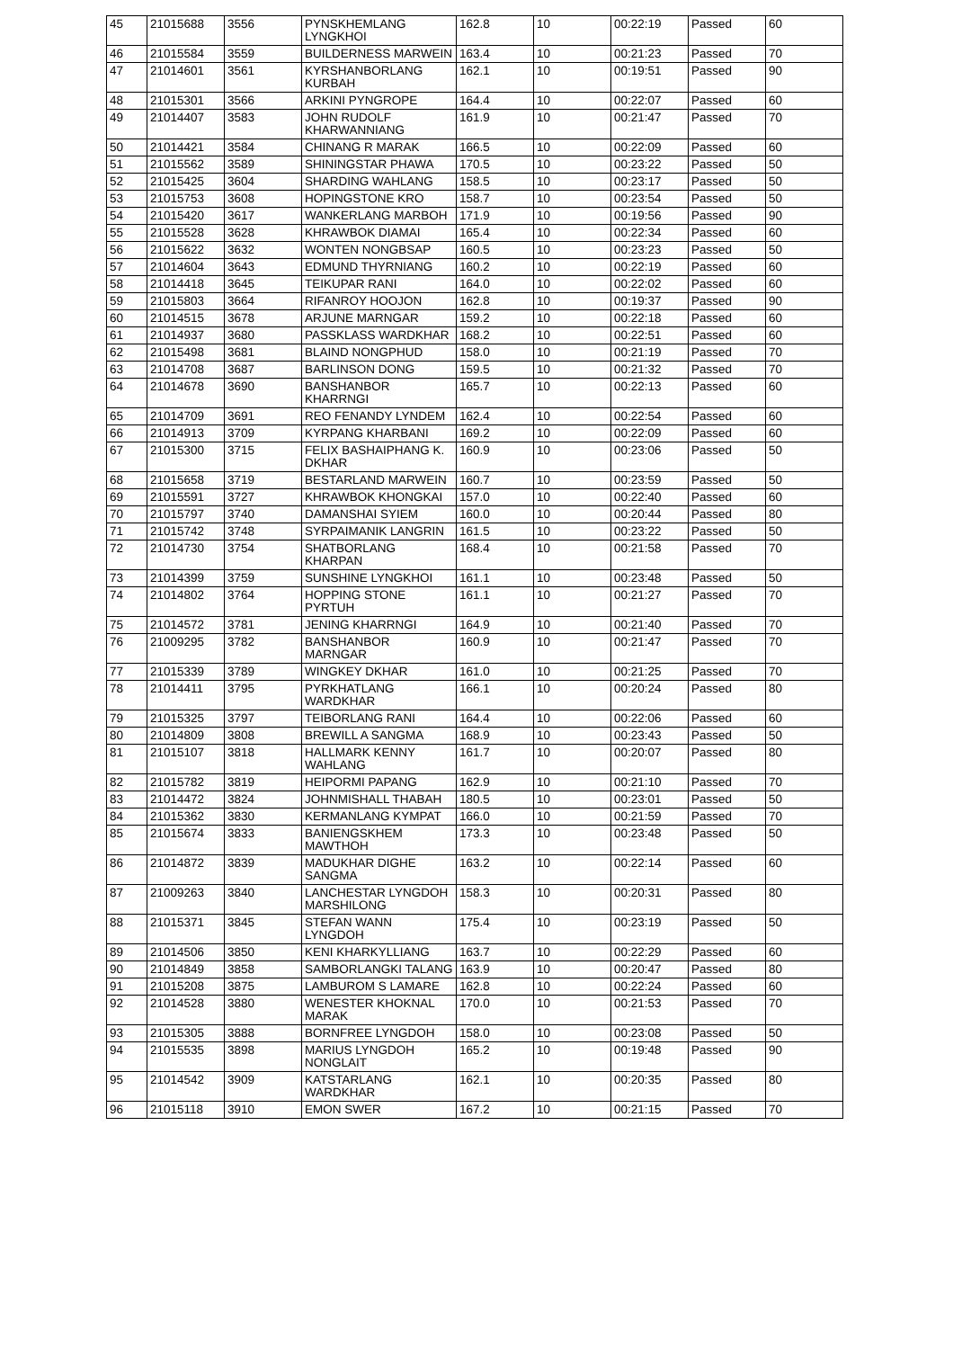| 45 | 21015688 | 3556 | PYNSKHEMLANG LYNGKHOI | 162.8 | 10 | 00:22:19 | Passed | 60 |
| 46 | 21015584 | 3559 | BUILDERNESS MARWEIN | 163.4 | 10 | 00:21:23 | Passed | 70 |
| 47 | 21014601 | 3561 | KYRSHANBORLANG KURBAH | 162.1 | 10 | 00:19:51 | Passed | 90 |
| 48 | 21015301 | 3566 | ARKINI PYNGROPE | 164.4 | 10 | 00:22:07 | Passed | 60 |
| 49 | 21014407 | 3583 | JOHN RUDOLF KHARWANNIANG | 161.9 | 10 | 00:21:47 | Passed | 70 |
| 50 | 21014421 | 3584 | CHINANG R MARAK | 166.5 | 10 | 00:22:09 | Passed | 60 |
| 51 | 21015562 | 3589 | SHININGSTAR PHAWA | 170.5 | 10 | 00:23:22 | Passed | 50 |
| 52 | 21015425 | 3604 | SHARDING WAHLANG | 158.5 | 10 | 00:23:17 | Passed | 50 |
| 53 | 21015753 | 3608 | HOPINGSTONE KRO | 158.7 | 10 | 00:23:54 | Passed | 50 |
| 54 | 21015420 | 3617 | WANKERLANG MARBOH | 171.9 | 10 | 00:19:56 | Passed | 90 |
| 55 | 21015528 | 3628 | KHRAWBOK DIAMAI | 165.4 | 10 | 00:22:34 | Passed | 60 |
| 56 | 21015622 | 3632 | WONTEN NONGBSAP | 160.5 | 10 | 00:23:23 | Passed | 50 |
| 57 | 21014604 | 3643 | EDMUND THYRNIANG | 160.2 | 10 | 00:22:19 | Passed | 60 |
| 58 | 21014418 | 3645 | TEIKUPAR RANI | 164.0 | 10 | 00:22:02 | Passed | 60 |
| 59 | 21015803 | 3664 | RIFANROY HOOJON | 162.8 | 10 | 00:19:37 | Passed | 90 |
| 60 | 21014515 | 3678 | ARJUNE MARNGAR | 159.2 | 10 | 00:22:18 | Passed | 60 |
| 61 | 21014937 | 3680 | PASSKLASS WARDKHAR | 168.2 | 10 | 00:22:51 | Passed | 60 |
| 62 | 21015498 | 3681 | BLAIND NONGPHUD | 158.0 | 10 | 00:21:19 | Passed | 70 |
| 63 | 21014708 | 3687 | BARLINSON DONG | 159.5 | 10 | 00:21:32 | Passed | 70 |
| 64 | 21014678 | 3690 | BANSHANBOR KHARRNGI | 165.7 | 10 | 00:22:13 | Passed | 60 |
| 65 | 21014709 | 3691 | REO FENANDY LYNDEM | 162.4 | 10 | 00:22:54 | Passed | 60 |
| 66 | 21014913 | 3709 | KYRPANG KHARBANI | 169.2 | 10 | 00:22:09 | Passed | 60 |
| 67 | 21015300 | 3715 | FELIX BASHAIPHANG K. DKHAR | 160.9 | 10 | 00:23:06 | Passed | 50 |
| 68 | 21015658 | 3719 | BESTARLAND MARWEIN | 160.7 | 10 | 00:23:59 | Passed | 50 |
| 69 | 21015591 | 3727 | KHRAWBOK KHONGKAI | 157.0 | 10 | 00:22:40 | Passed | 60 |
| 70 | 21015797 | 3740 | DAMANSHAI SYIEM | 160.0 | 10 | 00:20:44 | Passed | 80 |
| 71 | 21015742 | 3748 | SYRPAIMANIK LANGRIN | 161.5 | 10 | 00:23:22 | Passed | 50 |
| 72 | 21014730 | 3754 | SHATBORLANG KHARPAN | 168.4 | 10 | 00:21:58 | Passed | 70 |
| 73 | 21014399 | 3759 | SUNSHINE LYNGKHOI | 161.1 | 10 | 00:23:48 | Passed | 50 |
| 74 | 21014802 | 3764 | HOPPING STONE PYRTUH | 161.1 | 10 | 00:21:27 | Passed | 70 |
| 75 | 21014572 | 3781 | JENING KHARRNGI | 164.9 | 10 | 00:21:40 | Passed | 70 |
| 76 | 21009295 | 3782 | BANSHANBOR MARNGAR | 160.9 | 10 | 00:21:47 | Passed | 70 |
| 77 | 21015339 | 3789 | WINGKEY DKHAR | 161.0 | 10 | 00:21:25 | Passed | 70 |
| 78 | 21014411 | 3795 | PYRKHATLANG WARDKHAR | 166.1 | 10 | 00:20:24 | Passed | 80 |
| 79 | 21015325 | 3797 | TEIBORLANG RANI | 164.4 | 10 | 00:22:06 | Passed | 60 |
| 80 | 21014809 | 3808 | BREWILL A SANGMA | 168.9 | 10 | 00:23:43 | Passed | 50 |
| 81 | 21015107 | 3818 | HALLMARK KENNY WAHLANG | 161.7 | 10 | 00:20:07 | Passed | 80 |
| 82 | 21015782 | 3819 | HEIPORMI PAPANG | 162.9 | 10 | 00:21:10 | Passed | 70 |
| 83 | 21014472 | 3824 | JOHNMISHALL THABAH | 180.5 | 10 | 00:23:01 | Passed | 50 |
| 84 | 21015362 | 3830 | KERMANLANG KYMPAT | 166.0 | 10 | 00:21:59 | Passed | 70 |
| 85 | 21015674 | 3833 | BANIENGSKHEM MAWTHOH | 173.3 | 10 | 00:23:48 | Passed | 50 |
| 86 | 21014872 | 3839 | MADUKHAR DIGHE SANGMA | 163.2 | 10 | 00:22:14 | Passed | 60 |
| 87 | 21009263 | 3840 | LANCHESTAR LYNGDOH MARSHILONG | 158.3 | 10 | 00:20:31 | Passed | 80 |
| 88 | 21015371 | 3845 | STEFAN WANN LYNGDOH | 175.4 | 10 | 00:23:19 | Passed | 50 |
| 89 | 21014506 | 3850 | KENI KHARKYLLIANG | 163.7 | 10 | 00:22:29 | Passed | 60 |
| 90 | 21014849 | 3858 | SAMBORLANGKI TALANG | 163.9 | 10 | 00:20:47 | Passed | 80 |
| 91 | 21015208 | 3875 | LAMBUROM S LAMARE | 162.8 | 10 | 00:22:24 | Passed | 60 |
| 92 | 21014528 | 3880 | WENESTER KHOKNAL MARAK | 170.0 | 10 | 00:21:53 | Passed | 70 |
| 93 | 21015305 | 3888 | BORNFREE LYNGDOH | 158.0 | 10 | 00:23:08 | Passed | 50 |
| 94 | 21015535 | 3898 | MARIUS LYNGDOH NONGLAIT | 165.2 | 10 | 00:19:48 | Passed | 90 |
| 95 | 21014542 | 3909 | KATSTARLANG WARDKHAR | 162.1 | 10 | 00:20:35 | Passed | 80 |
| 96 | 21015118 | 3910 | EMON SWER | 167.2 | 10 | 00:21:15 | Passed | 70 |